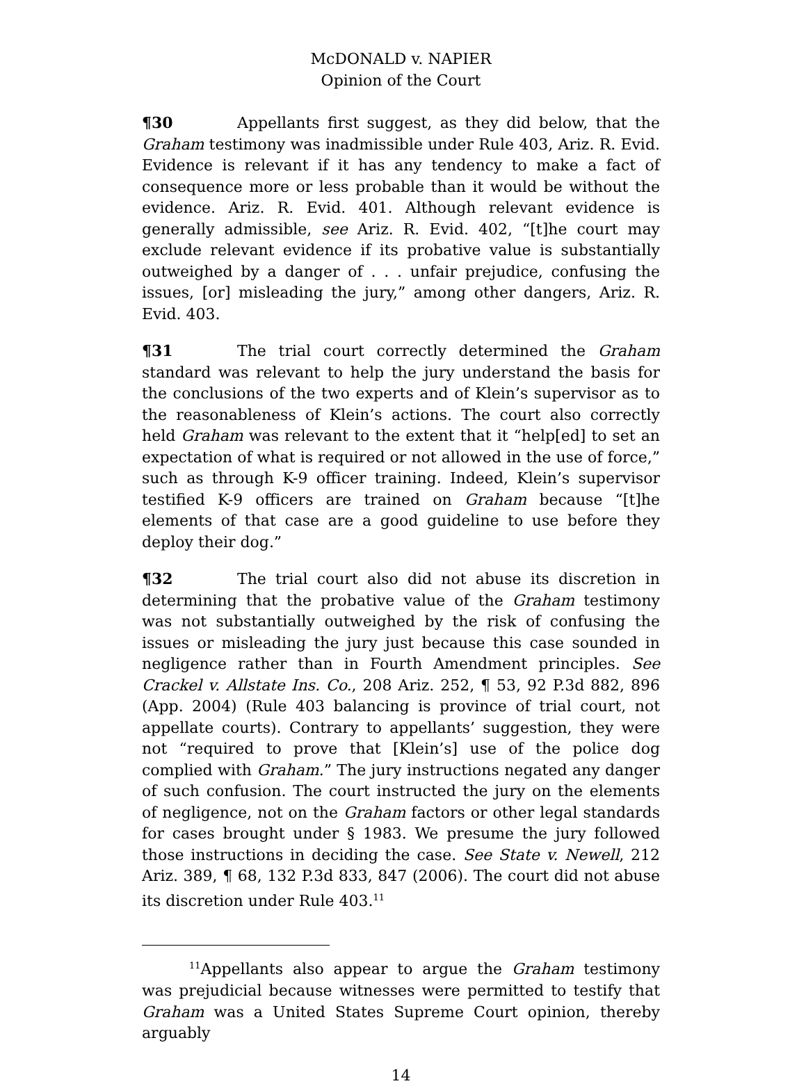McDONALD v. NAPIER
Opinion of the Court
¶30 Appellants first suggest, as they did below, that the Graham testimony was inadmissible under Rule 403, Ariz. R. Evid. Evidence is relevant if it has any tendency to make a fact of consequence more or less probable than it would be without the evidence. Ariz. R. Evid. 401. Although relevant evidence is generally admissible, see Ariz. R. Evid. 402, “[t]he court may exclude relevant evidence if its probative value is substantially outweighed by a danger of . . . unfair prejudice, confusing the issues, [or] misleading the jury,” among other dangers, Ariz. R. Evid. 403.
¶31 The trial court correctly determined the Graham standard was relevant to help the jury understand the basis for the conclusions of the two experts and of Klein’s supervisor as to the reasonableness of Klein’s actions. The court also correctly held Graham was relevant to the extent that it “help[ed] to set an expectation of what is required or not allowed in the use of force,” such as through K-9 officer training. Indeed, Klein’s supervisor testified K-9 officers are trained on Graham because “[t]he elements of that case are a good guideline to use before they deploy their dog.”
¶32 The trial court also did not abuse its discretion in determining that the probative value of the Graham testimony was not substantially outweighed by the risk of confusing the issues or misleading the jury just because this case sounded in negligence rather than in Fourth Amendment principles. See Crackel v. Allstate Ins. Co., 208 Ariz. 252, ¶ 53, 92 P.3d 882, 896 (App. 2004) (Rule 403 balancing is province of trial court, not appellate courts). Contrary to appellants’ suggestion, they were not “required to prove that [Klein’s] use of the police dog complied with Graham.” The jury instructions negated any danger of such confusion. The court instructed the jury on the elements of negligence, not on the Graham factors or other legal standards for cases brought under § 1983. We presume the jury followed those instructions in deciding the case. See State v. Newell, 212 Ariz. 389, ¶ 68, 132 P.3d 833, 847 (2006). The court did not abuse its discretion under Rule 403.<sup>11</sup>
<sup>11</sup> Appellants also appear to argue the Graham testimony was prejudicial because witnesses were permitted to testify that Graham was a United States Supreme Court opinion, thereby arguably
14